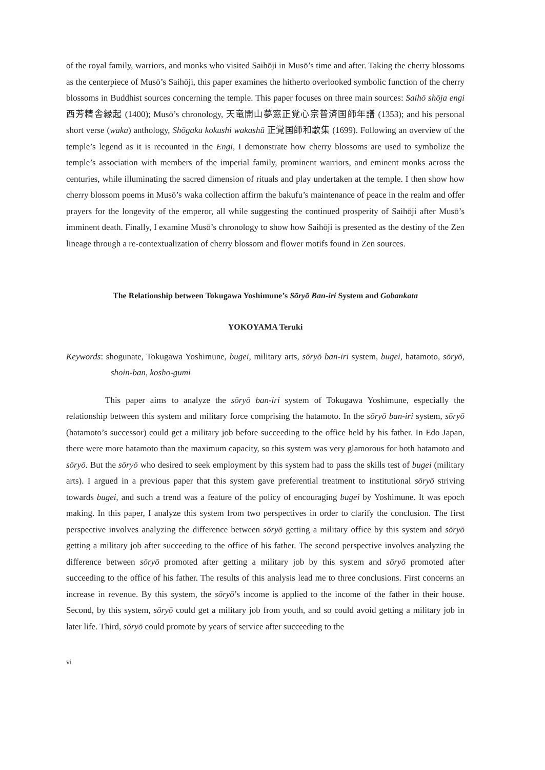of the royal family, warriors, and monks who visited Saihōji in Musō’s time and after. Taking the cherry blossoms as the centerpiece of Musō’s Saihōji, this paper examines the hitherto overlooked symbolic function of the cherry blossoms in Buddhist sources concerning the temple. This paper focuses on three main sources: Saihō shōja engi 西芳精舎縁起 (1400); Musō’s chronology, 天竜開山夢窓正覚心宗普済国師年譜 (1353); and his personal short verse (waka) anthology, Shōgaku kokushi wakashū 正覚国師和歌集 (1699). Following an overview of the temple’s legend as it is recounted in the Engi, I demonstrate how cherry blossoms are used to symbolize the temple’s association with members of the imperial family, prominent warriors, and eminent monks across the centuries, while illuminating the sacred dimension of rituals and play undertaken at the temple. I then show how cherry blossom poems in Musō’s waka collection affirm the bakufu’s maintenance of peace in the realm and offer prayers for the longevity of the emperor, all while suggesting the continued prosperity of Saihōji after Musō’s imminent death. Finally, I examine Musō’s chronology to show how Saihōji is presented as the destiny of the Zen lineage through a re-contextualization of cherry blossom and flower motifs found in Zen sources.
The Relationship between Tokugawa Yoshimune’s Sōryō Ban-iri System and Gobankata
YOKOYAMA Teruki
Keywords: shogunate, Tokugawa Yoshimune, bugei, military arts, sōryō ban-iri system, bugei, hatamoto, sōryō, shoin-ban, kosho-gumi
This paper aims to analyze the sōryō ban-iri system of Tokugawa Yoshimune, especially the relationship between this system and military force comprising the hatamoto. In the sōryō ban-iri system, sōryō (hatamoto’s successor) could get a military job before succeeding to the office held by his father. In Edo Japan, there were more hatamoto than the maximum capacity, so this system was very glamorous for both hatamoto and sōryō. But the sōryō who desired to seek employment by this system had to pass the skills test of bugei (military arts). I argued in a previous paper that this system gave preferential treatment to institutional sōryō striving towards bugei, and such a trend was a feature of the policy of encouraging bugei by Yoshimune. It was epoch making. In this paper, I analyze this system from two perspectives in order to clarify the conclusion. The first perspective involves analyzing the difference between sōryō getting a military office by this system and sōryō getting a military job after succeeding to the office of his father. The second perspective involves analyzing the difference between sōryō promoted after getting a military job by this system and sōryō promoted after succeeding to the office of his father. The results of this analysis lead me to three conclusions. First concerns an increase in revenue. By this system, the sōryō’s income is applied to the income of the father in their house. Second, by this system, sōryō could get a military job from youth, and so could avoid getting a military job in later life. Third, sōryō could promote by years of service after succeeding to the
vi